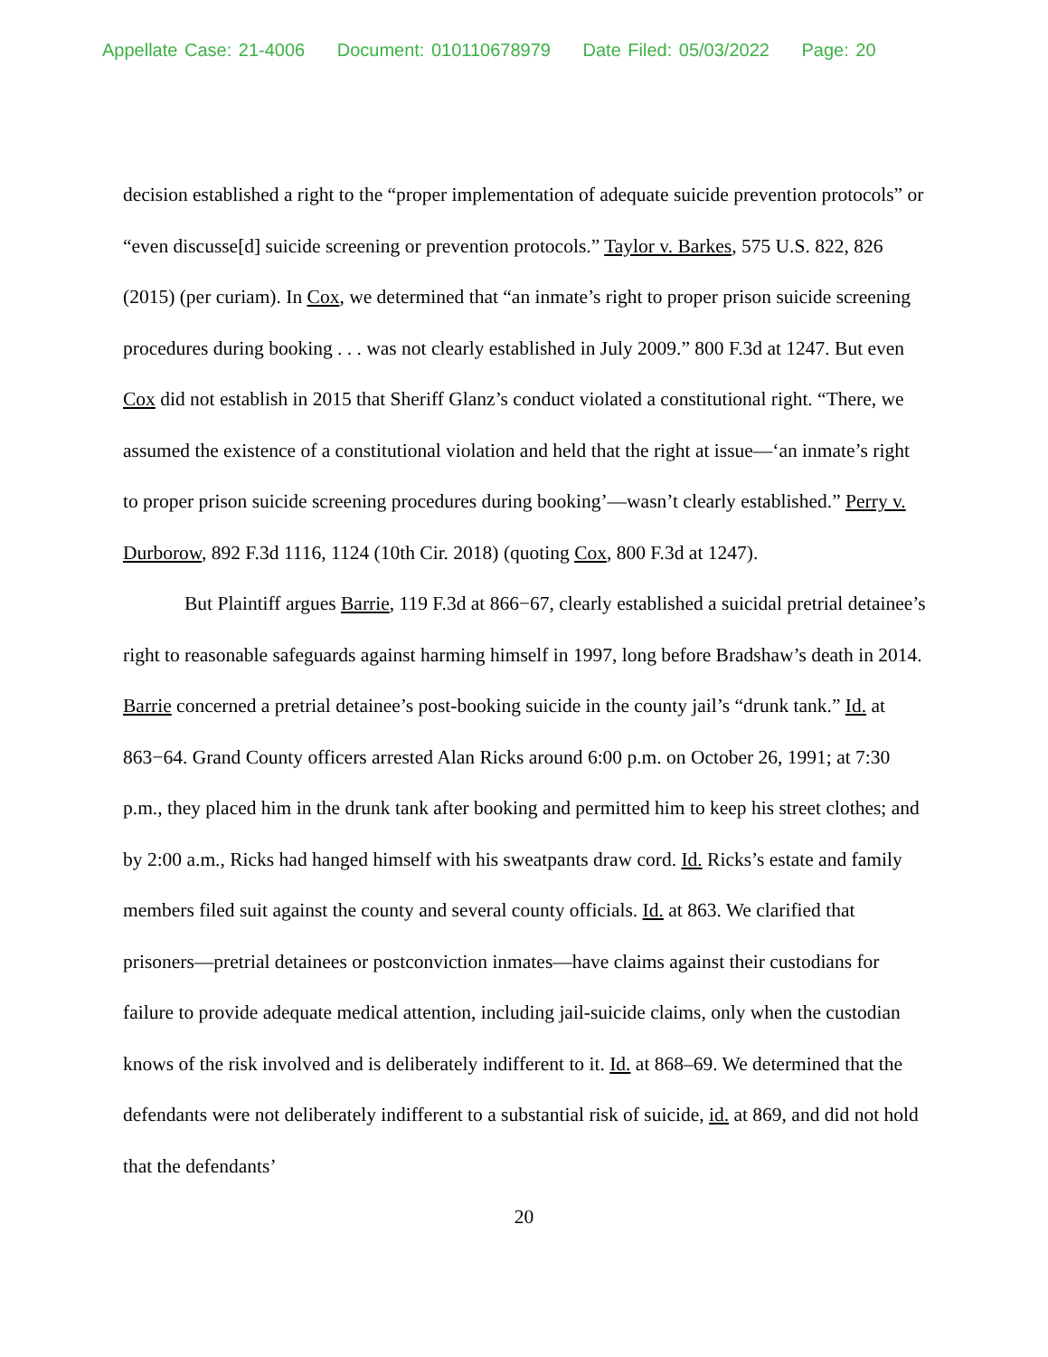Appellate Case: 21-4006 Document: 010110678979 Date Filed: 05/03/2022 Page: 20
decision established a right to the “proper implementation of adequate suicide prevention protocols” or “even discusse[d] suicide screening or prevention protocols.” Taylor v. Barkes, 575 U.S. 822, 826 (2015) (per curiam). In Cox, we determined that “an inmate’s right to proper prison suicide screening procedures during booking . . . was not clearly established in July 2009.” 800 F.3d at 1247. But even Cox did not establish in 2015 that Sheriff Glanz’s conduct violated a constitutional right. “There, we assumed the existence of a constitutional violation and held that the right at issue—‘an inmate’s right to proper prison suicide screening procedures during booking’—wasn’t clearly established.” Perry v. Durborow, 892 F.3d 1116, 1124 (10th Cir. 2018) (quoting Cox, 800 F.3d at 1247).
But Plaintiff argues Barrie, 119 F.3d at 866−67, clearly established a suicidal pretrial detainee’s right to reasonable safeguards against harming himself in 1997, long before Bradshaw’s death in 2014. Barrie concerned a pretrial detainee’s post-booking suicide in the county jail’s “drunk tank.” Id. at 863−64. Grand County officers arrested Alan Ricks around 6:00 p.m. on October 26, 1991; at 7:30 p.m., they placed him in the drunk tank after booking and permitted him to keep his street clothes; and by 2:00 a.m., Ricks had hanged himself with his sweatpants draw cord. Id. Ricks’s estate and family members filed suit against the county and several county officials. Id. at 863. We clarified that prisoners—pretrial detainees or postconviction inmates—have claims against their custodians for failure to provide adequate medical attention, including jail-suicide claims, only when the custodian knows of the risk involved and is deliberately indifferent to it. Id. at 868–69. We determined that the defendants were not deliberately indifferent to a substantial risk of suicide, id. at 869, and did not hold that the defendants’
20